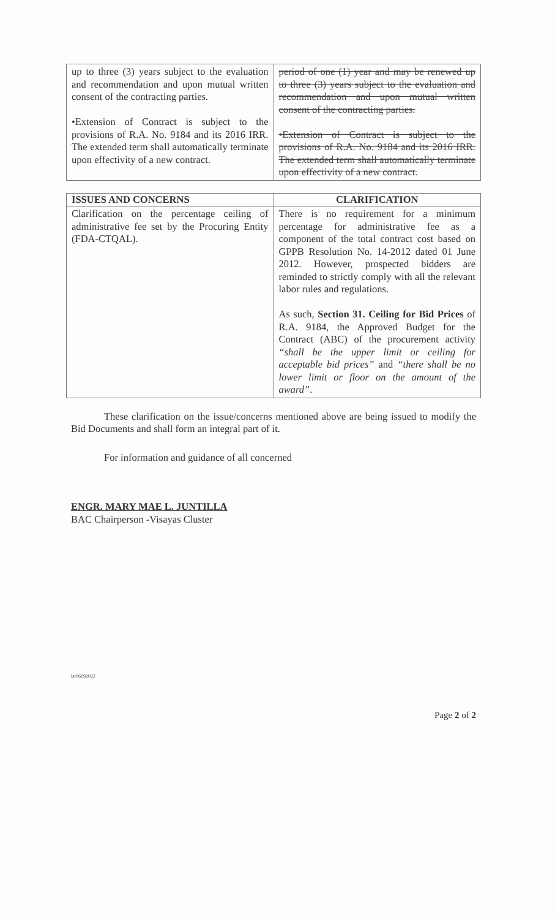| up to three (3) years subject to the evaluation and recommendation and upon mutual written consent of the contracting parties. •Extension of Contract is subject to the provisions of R.A. No. 9184 and its 2016 IRR. The extended term shall automatically terminate upon effectivity of a new contract. | period of one (1) year and may be renewed up to three (3) years subject to the evaluation and recommendation and upon mutual written consent of the contracting parties. •Extension of Contract is subject to the provisions of R.A. No. 9184 and its 2016 IRR. The extended term shall automatically terminate upon effectivity of a new contract. |
| ISSUES AND CONCERNS | CLARIFICATION |
| --- | --- |
| Clarification on the percentage ceiling of administrative fee set by the Procuring Entity (FDA-CTQAL). | There is no requirement for a minimum percentage for administrative fee as a component of the total contract cost based on GPPB Resolution No. 14-2012 dated 01 June 2012. However, prospected bidders are reminded to strictly comply with all the relevant labor rules and regulations. As such, Section 31. Ceiling for Bid Prices of R.A. 9184, the Approved Budget for the Contract (ABC) of the procurement activity “shall be the upper limit or ceiling for acceptable bid prices” and “there shall be no lower limit or floor on the amount of the award” . |
These clarification on the issue/concerns mentioned above are being issued to modify the Bid Documents and shall form an integral part of it.
For information and guidance of all concerned
ENGR. MARY MAE L. JUNTILLA
BAC Chairperson -Visayas Cluster
lsr06092022
Page 2 of 2